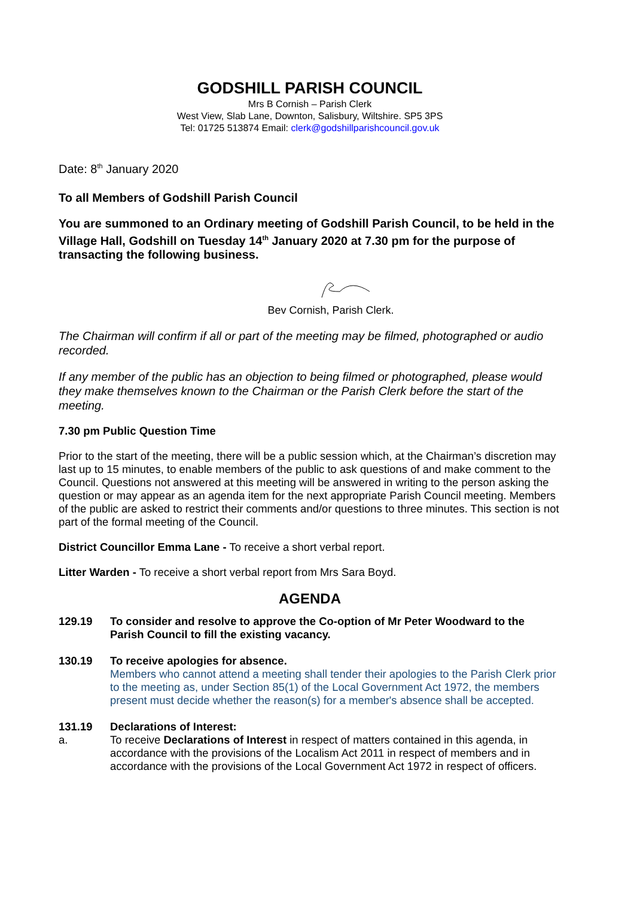GODSHILL PARISH COUNCIL
Mrs B Cornish – Parish Clerk
West View, Slab Lane, Downton, Salisbury, Wiltshire. SP5 3PS
Tel: 01725 513874 Email: clerk@godshillparishcouncil.gov.uk
Date: 8<sup>th</sup> January 2020
To all Members of Godshill Parish Council
You are summoned to an Ordinary meeting of Godshill Parish Council, to be held in the Village Hall, Godshill on Tuesday 14<sup>th</sup> January 2020 at 7.30 pm for the purpose of transacting the following business.
Bev Cornish, Parish Clerk.
The Chairman will confirm if all or part of the meeting may be filmed, photographed or audio recorded.
If any member of the public has an objection to being filmed or photographed, please would they make themselves known to the Chairman or the Parish Clerk before the start of the meeting.
7.30 pm Public Question Time
Prior to the start of the meeting, there will be a public session which, at the Chairman’s discretion may last up to 15 minutes, to enable members of the public to ask questions of and make comment to the Council. Questions not answered at this meeting will be answered in writing to the person asking the question or may appear as an agenda item for the next appropriate Parish Council meeting. Members of the public are asked to restrict their comments and/or questions to three minutes. This section is not part of the formal meeting of the Council.
District Councillor Emma Lane - To receive a short verbal report.
Litter Warden - To receive a short verbal report from Mrs Sara Boyd.
AGENDA
129.19 To consider and resolve to approve the Co-option of Mr Peter Woodward to the Parish Council to fill the existing vacancy.
130.19 To receive apologies for absence.
Members who cannot attend a meeting shall tender their apologies to the Parish Clerk prior to the meeting as, under Section 85(1) of the Local Government Act 1972, the members present must decide whether the reason(s) for a member's absence shall be accepted.
131.19 Declarations of Interest:
a. To receive Declarations of Interest in respect of matters contained in this agenda, in accordance with the provisions of the Localism Act 2011 in respect of members and in accordance with the provisions of the Local Government Act 1972 in respect of officers.